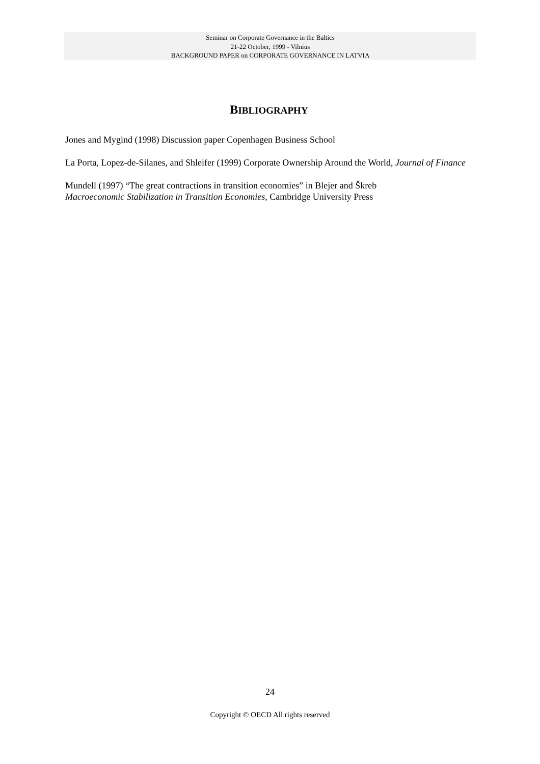Seminar on Corporate Governance in the Baltics
21-22 October, 1999 - Vilnius
BACKGROUND PAPER on CORPORATE GOVERNANCE IN LATVIA
BIBLIOGRAPHY
Jones and Mygind (1998) Discussion paper Copenhagen Business School
La Porta, Lopez-de-Silanes, and Shleifer (1999) Corporate Ownership Around the World, Journal of Finance
Mundell (1997) “The great contractions in transition economies” in Blejer and Škreb
Macroeconomic Stabilization in Transition Economies, Cambridge University Press
24
Copyright © OECD All rights reserved